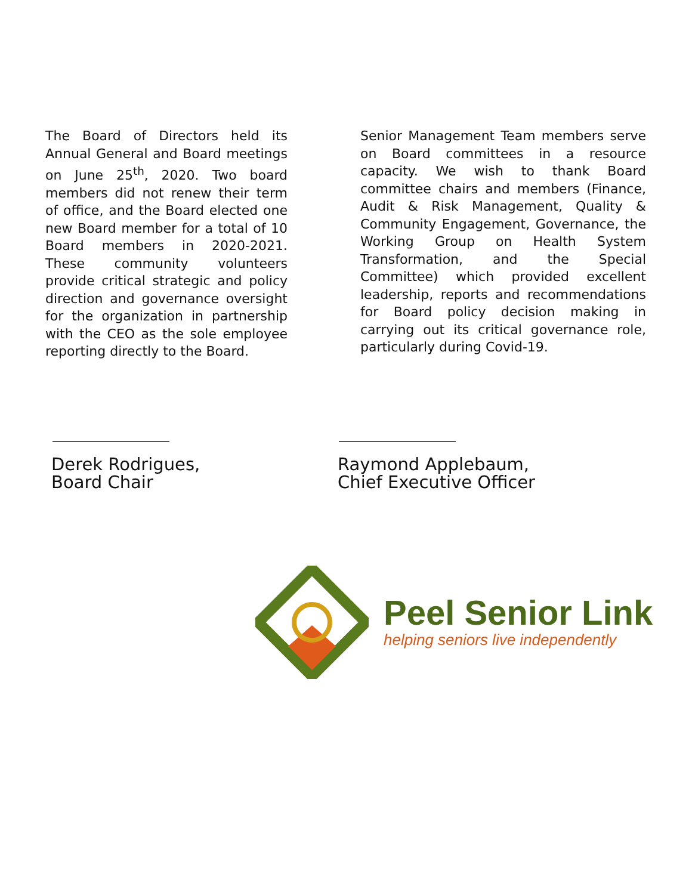The Board of Directors held its Annual General and Board meetings on June 25<sup>th</sup>, 2020. Two board members did not renew their term of office, and the Board elected one new Board member for a total of 10 Board members in 2020-2021. These community volunteers provide critical strategic and policy direction and governance oversight for the organization in partnership with the CEO as the sole employee reporting directly to the Board.
Senior Management Team members serve on Board committees in a resource capacity. We wish to thank Board committee chairs and members (Finance, Audit & Risk Management, Quality & Community Engagement, Governance, the Working Group on Health System Transformation, and the Special Committee) which provided excellent leadership, reports and recommendations for Board policy decision making in carrying out its critical governance role, particularly during Covid-19.
Derek Rodrigues,
Board Chair
Raymond Applebaum,
Chief Executive Officer
Peel Senior Link
helping seniors live independently